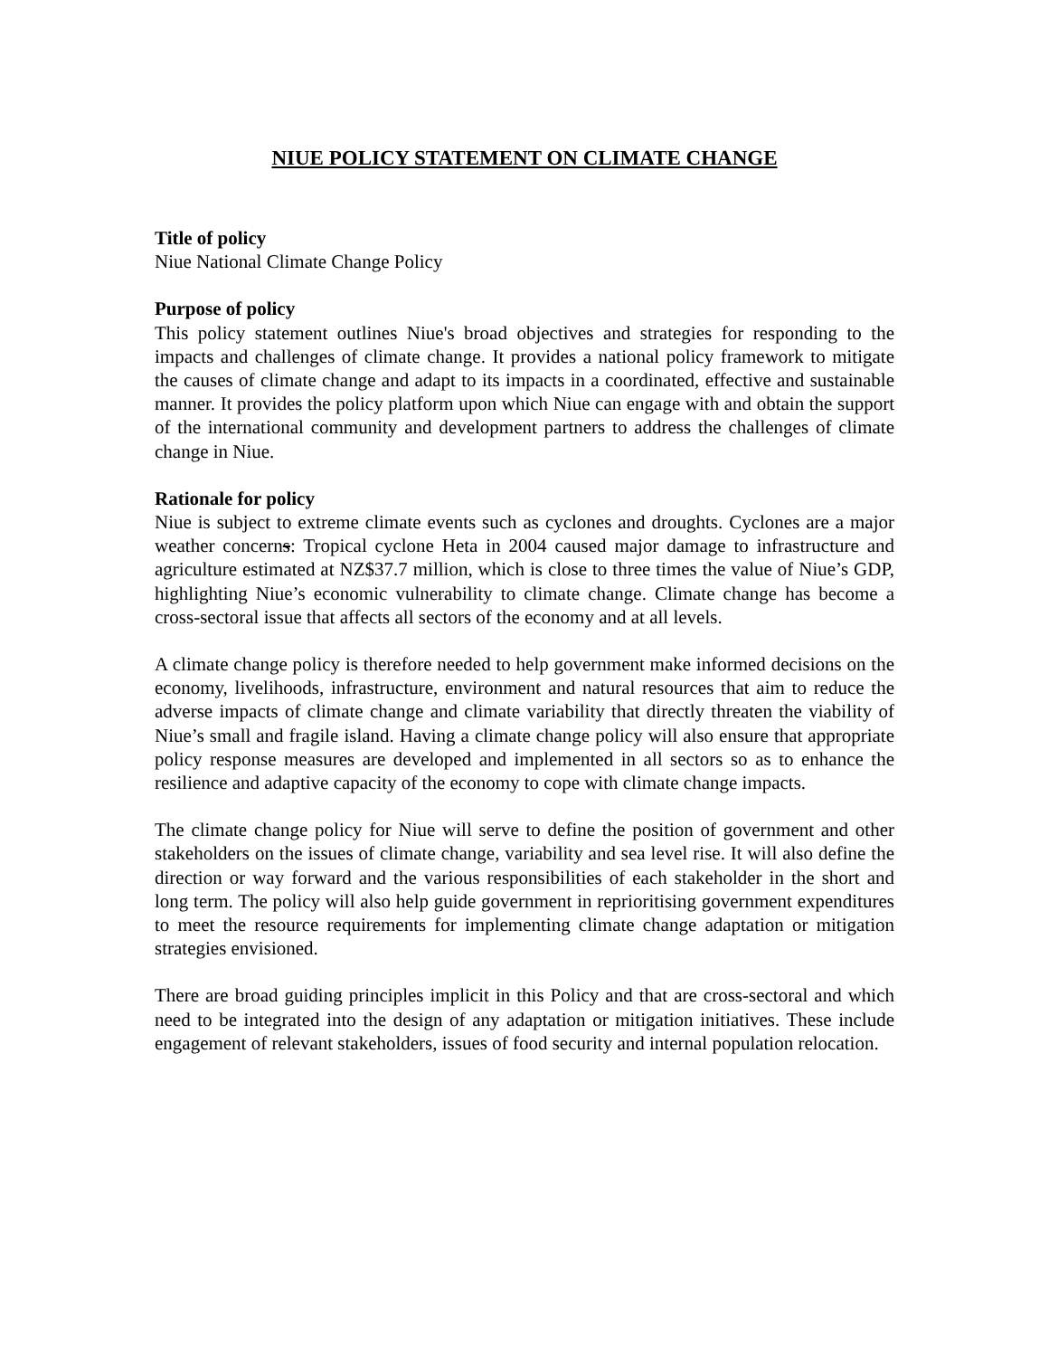NIUE POLICY STATEMENT ON CLIMATE CHANGE
Title of policy
Niue National Climate Change Policy
Purpose of policy
This policy statement outlines Niue's broad objectives and strategies for responding to the impacts and challenges of climate change. It provides a national policy framework to mitigate the causes of climate change and adapt to its impacts in a coordinated, effective and sustainable manner. It provides the policy platform upon which Niue can engage with and obtain the support of the international community and development partners to address the challenges of climate change in Niue.
Rationale for policy
Niue is subject to extreme climate events such as cyclones and droughts. Cyclones are a major weather concerns: Tropical cyclone Heta in 2004 caused major damage to infrastructure and agriculture estimated at NZ$37.7 million, which is close to three times the value of Niue’s GDP, highlighting Niue’s economic vulnerability to climate change. Climate change has become a cross-sectoral issue that affects all sectors of the economy and at all levels.
A climate change policy is therefore needed to help government make informed decisions on the economy, livelihoods, infrastructure, environment and natural resources that aim to reduce the adverse impacts of climate change and climate variability that directly threaten the viability of Niue’s small and fragile island. Having a climate change policy will also ensure that appropriate policy response measures are developed and implemented in all sectors so as to enhance the resilience and adaptive capacity of the economy to cope with climate change impacts.
The climate change policy for Niue will serve to define the position of government and other stakeholders on the issues of climate change, variability and sea level rise. It will also define the direction or way forward and the various responsibilities of each stakeholder in the short and long term. The policy will also help guide government in reprioritising government expenditures to meet the resource requirements for implementing climate change adaptation or mitigation strategies envisioned.
There are broad guiding principles implicit in this Policy and that are cross-sectoral and which need to be integrated into the design of any adaptation or mitigation initiatives. These include engagement of relevant stakeholders, issues of food security and internal population relocation.